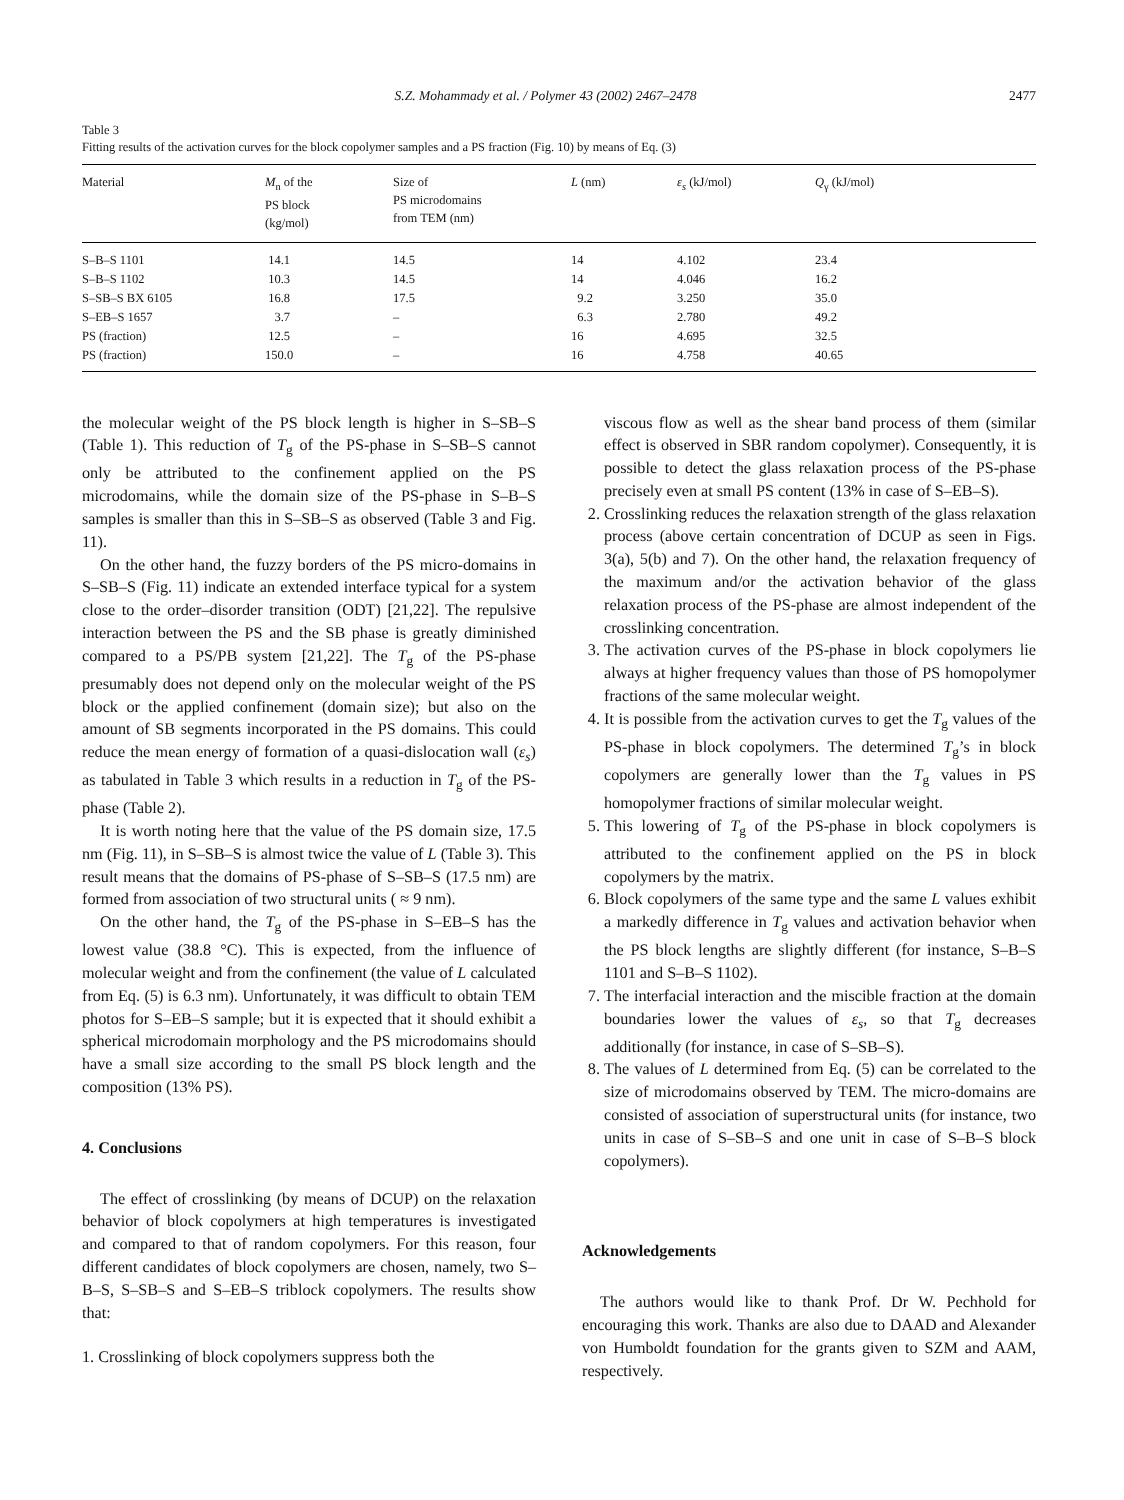S.Z. Mohammady et al. / Polymer 43 (2002) 2467–2478 2477
Table 3
Fitting results of the activation curves for the block copolymer samples and a PS fraction (Fig. 10) by means of Eq. (3)
| Material | M<sub>n</sub> of the PS block (kg/mol) | Size of PS microdomains from TEM (nm) | L (nm) | ε<sub>s</sub> (kJ/mol) | Q<sub>γ</sub> (kJ/mol) |
| --- | --- | --- | --- | --- | --- |
| S–B–S 1101 | 14.1 | 14.5 | 14 | 4.102 | 23.4 |
| S–B–S 1102 | 10.3 | 14.5 | 14 | 4.046 | 16.2 |
| S–SB–S BX 6105 | 16.8 | 17.5 | 9.2 | 3.250 | 35.0 |
| S–EB–S 1657 | 3.7 | – | 6.3 | 2.780 | 49.2 |
| PS (fraction) | 12.5 | – | 16 | 4.695 | 32.5 |
| PS (fraction) | 150.0 | – | 16 | 4.758 | 40.65 |
the molecular weight of the PS block length is higher in S–SB–S (Table 1). This reduction of T<sub>g</sub> of the PS-phase in S–SB–S cannot only be attributed to the confinement applied on the PS microdomains, while the domain size of the PS-phase in S–B–S samples is smaller than this in S–SB–S as observed (Table 3 and Fig. 11).
On the other hand, the fuzzy borders of the PS micro-domains in S–SB–S (Fig. 11) indicate an extended interface typical for a system close to the order–disorder transition (ODT) [21,22]. The repulsive interaction between the PS and the SB phase is greatly diminished compared to a PS/PB system [21,22]. The T<sub>g</sub> of the PS-phase presumably does not depend only on the molecular weight of the PS block or the applied confinement (domain size); but also on the amount of SB segments incorporated in the PS domains. This could reduce the mean energy of formation of a quasi-dislocation wall (ε<sub>s</sub>) as tabulated in Table 3 which results in a reduction in T<sub>g</sub> of the PS-phase (Table 2).
It is worth noting here that the value of the PS domain size, 17.5 nm (Fig. 11), in S–SB–S is almost twice the value of L (Table 3). This result means that the domains of PS-phase of S–SB–S (17.5 nm) are formed from association of two structural units ( ≈ 9 nm).
On the other hand, the T<sub>g</sub> of the PS-phase in S–EB–S has the lowest value (38.8 °C). This is expected, from the influence of molecular weight and from the confinement (the value of L calculated from Eq. (5) is 6.3 nm). Unfortunately, it was difficult to obtain TEM photos for S–EB–S sample; but it is expected that it should exhibit a spherical microdomain morphology and the PS microdomains should have a small size according to the small PS block length and the composition (13% PS).
4. Conclusions
The effect of crosslinking (by means of DCUP) on the relaxation behavior of block copolymers at high temperatures is investigated and compared to that of random copolymers. For this reason, four different candidates of block copolymers are chosen, namely, two S–B–S, S–SB–S and S–EB–S triblock copolymers. The results show that:
1. Crosslinking of block copolymers suppress both the
viscous flow as well as the shear band process of them (similar effect is observed in SBR random copolymer). Consequently, it is possible to detect the glass relaxation process of the PS-phase precisely even at small PS content (13% in case of S–EB–S).
2. Crosslinking reduces the relaxation strength of the glass relaxation process (above certain concentration of DCUP as seen in Figs. 3(a), 5(b) and 7). On the other hand, the relaxation frequency of the maximum and/or the activation behavior of the glass relaxation process of the PS-phase are almost independent of the crosslinking concentration.
3. The activation curves of the PS-phase in block copolymers lie always at higher frequency values than those of PS homopolymer fractions of the same molecular weight.
4. It is possible from the activation curves to get the T<sub>g</sub> values of the PS-phase in block copolymers. The determined T<sub>g</sub>’s in block copolymers are generally lower than the T<sub>g</sub> values in PS homopolymer fractions of similar molecular weight.
5. This lowering of T<sub>g</sub> of the PS-phase in block copolymers is attributed to the confinement applied on the PS in block copolymers by the matrix.
6. Block copolymers of the same type and the same L values exhibit a markedly difference in T<sub>g</sub> values and activation behavior when the PS block lengths are slightly different (for instance, S–B–S 1101 and S–B–S 1102).
7. The interfacial interaction and the miscible fraction at the domain boundaries lower the values of ε<sub>s</sub>, so that T<sub>g</sub> decreases additionally (for instance, in case of S–SB–S).
8. The values of L determined from Eq. (5) can be correlated to the size of microdomains observed by TEM. The micro-domains are consisted of association of superstructural units (for instance, two units in case of S–SB–S and one unit in case of S–B–S block copolymers).
Acknowledgements
The authors would like to thank Prof. Dr W. Pechhold for encouraging this work. Thanks are also due to DAAD and Alexander von Humboldt foundation for the grants given to SZM and AAM, respectively.